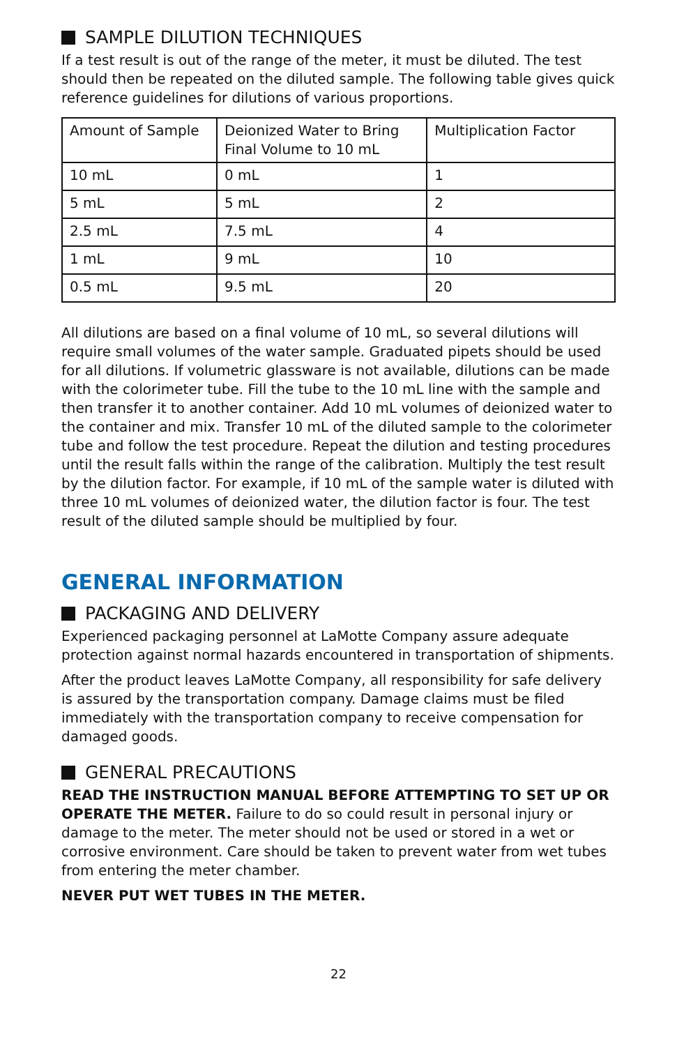SAMPLE DILUTION TECHNIQUES
If a test result is out of the range of the meter, it must be diluted. The test should then be repeated on the diluted sample. The following table gives quick reference guidelines for dilutions of various proportions.
| Amount of Sample | Deionized Water to Bring Final Volume to 10 mL | Multiplication Factor |
| 10 mL | 0 mL | 1 |
| 5 mL | 5 mL | 2 |
| 2.5 mL | 7.5 mL | 4 |
| 1 mL | 9 mL | 10 |
| 0.5 mL | 9.5 mL | 20 |
All dilutions are based on a final volume of 10 mL, so several dilutions will require small volumes of the water sample. Graduated pipets should be used for all dilutions. If volumetric glassware is not available, dilutions can be made with the colorimeter tube. Fill the tube to the 10 mL line with the sample and then transfer it to another container. Add 10 mL volumes of deionized water to the container and mix. Transfer 10 mL of the diluted sample to the colorimeter tube and follow the test procedure. Repeat the dilution and testing procedures until the result falls within the range of the calibration. Multiply the test result by the dilution factor. For example, if 10 mL of the sample water is diluted with three 10 mL volumes of deionized water, the dilution factor is four. The test result of the diluted sample should be multiplied by four.
GENERAL INFORMATION
PACKAGING AND DELIVERY
Experienced packaging personnel at LaMotte Company assure adequate protection against normal hazards encountered in transportation of shipments.
After the product leaves LaMotte Company, all responsibility for safe delivery is assured by the transportation company. Damage claims must be filed immediately with the transportation company to receive compensation for damaged goods.
GENERAL PRECAUTIONS
READ THE INSTRUCTION MANUAL BEFORE ATTEMPTING TO SET UP OR OPERATE THE METER. Failure to do so could result in personal injury or damage to the meter. The meter should not be used or stored in a wet or corrosive environment. Care should be taken to prevent water from wet tubes from entering the meter chamber.
NEVER PUT WET TUBES IN THE METER.
22